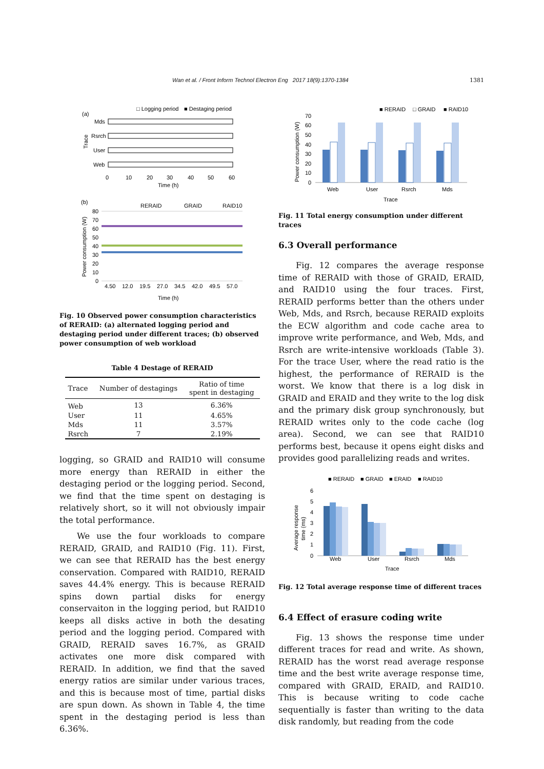Wan et al. / Front Inform Technol Electron Eng 2017 18(9):1370-1384 1381
(a)
□ Logging period
■ Destaging period
Mds
Rsrch
User
Web
0
10
20
30
40
50
60
Time (h)
Trace
(b)
RERAID
GRAID
RAID10
80
70
60
50
40
30
20
10
0
4.50
12.0
19.5
27.0
34.5
42.0
49.5
57.0
Time (h)
Power consumption (W)
Fig. 10 Observed power consumption characteristics of RERAID: (a) alternated logging period and destaging period under different traces; (b) observed power consumption of web workload
Table 4 Destage of RERAID
| Trace | Number of destagings | Ratio of time spent in destaging |
| --- | --- | --- |
| Web | 13 | 6.36% |
| User | 11 | 4.65% |
| Mds | 11 | 3.57% |
| Rsrch | 7 | 2.19% |
logging, so GRAID and RAID10 will consume more energy than RERAID in either the destaging period or the logging period. Second, we find that the time spent on destaging is relatively short, so it will not obviously impair the total performance.
We use the four workloads to compare RERAID, GRAID, and RAID10 (Fig. 11). First, we can see that RERAID has the best energy conservation. Compared with RAID10, RERAID saves 44.4% energy. This is because RERAID spins down partial disks for energy conservaiton in the logging period, but RAID10 keeps all disks active in both the desating period and the logging period. Compared with GRAID, RERAID saves 16.7%, as GRAID activates one more disk compared with RERAID. In addition, we find that the saved energy ratios are similar under various traces, and this is because most of time, partial disks are spun down. As shown in Table 4, the time spent in the destaging period is less than 6.36%.
■ RERAID
□ GRAID
■ RAID10
70
60
50
40
30
20
10
0
Web
User
Rsrch
Mds
Trace
Power consumption (W)
Fig. 11 Total energy consumption under different traces
6.3 Overall performance
Fig. 12 compares the average response time of RERAID with those of GRAID, ERAID, and RAID10 using the four traces. First, RERAID performs better than the others under Web, Mds, and Rsrch, because RERAID exploits the ECW algorithm and code cache area to improve write performance, and Web, Mds, and Rsrch are write-intensive workloads (Table 3). For the trace User, where the read ratio is the highest, the performance of RERAID is the worst. We know that there is a log disk in GRAID and ERAID and they write to the log disk and the primary disk group synchronously, but RERAID writes only to the code cache (log area). Second, we can see that RAID10 performs best, because it opens eight disks and provides good parallelizing reads and writes.
■ RERAID
■ GRAID
■ ERAID
■ RAID10
6
5
4
3
2
1
0
Web
User
Rsrch
Mds
Trace
Average response
time (ms)
Fig. 12 Total average response time of different traces
6.4 Effect of erasure coding write
Fig. 13 shows the response time under different traces for read and write. As shown, RERAID has the worst read average response time and the best write average response time, compared with GRAID, ERAID, and RAID10. This is because writing to code cache sequentially is faster than writing to the data disk randomly, but reading from the code